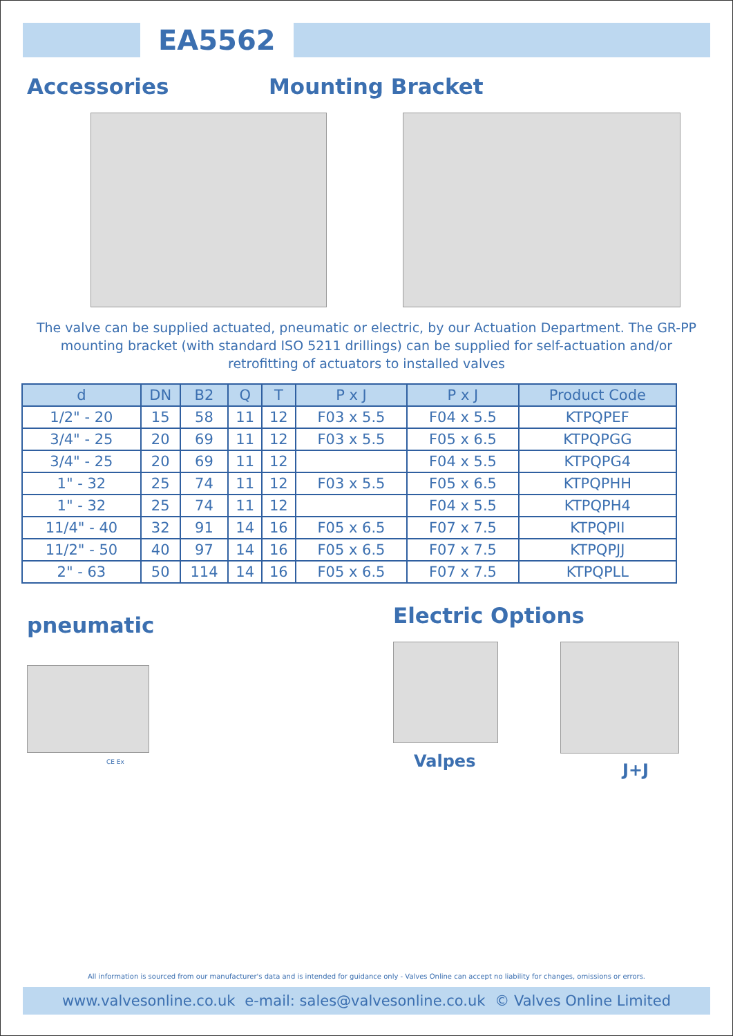EA5562
Accessories Mounting Bracket
The valve can be supplied actuated, pneumatic or electric, by our Actuation Department. The GR-PP mounting bracket (with standard ISO 5211 drillings) can be supplied for self-actuation and/or retrofitting of actuators to installed valves
| d | DN | B2 | Q | T | P x J | P x J | Product Code |
| --- | --- | --- | --- | --- | --- | --- | --- |
| 1/2" - 20 | 15 | 58 | 11 | 12 | F03 x 5.5 | F04 x 5.5 | KTPQPEF |
| 3/4" - 25 | 20 | 69 | 11 | 12 | F03 x 5.5 | F05 x 6.5 | KTPQPGG |
| 3/4" - 25 | 20 | 69 | 11 | 12 | | F04 x 5.5 | KTPQPG4 |
| 1" - 32 | 25 | 74 | 11 | 12 | F03 x 5.5 | F05 x 6.5 | KTPQPHH |
| 1" - 32 | 25 | 74 | 11 | 12 | | F04 x 5.5 | KTPQPH4 |
| 11/4" - 40 | 32 | 91 | 14 | 16 | F05 x 6.5 | F07 x 7.5 | KTPQPII |
| 11/2" - 50 | 40 | 97 | 14 | 16 | F05 x 6.5 | F07 x 7.5 | KTPQPJJ |
| 2" - 63 | 50 | 114 | 14 | 16 | F05 x 6.5 | F07 x 7.5 | KTPQPLL |
pneumatic
CE Ex
Electric Options
Valpes J+J
All information is sourced from our manufacturer's data and is intended for guidance only - Valves Online can accept no liability for changes, omissions or errors.
www.valvesonline.co.uk e-mail: sales@valvesonline.co.uk © Valves Online Limited